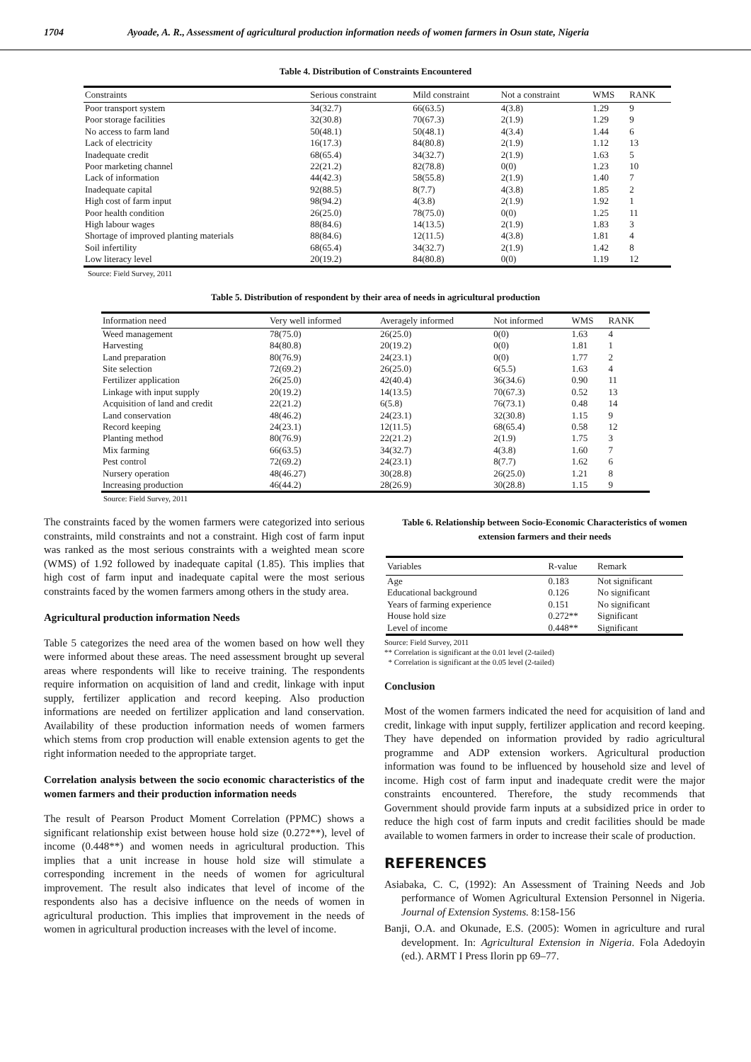1704 Ayoade, A. R., Assessment of agricultural production information needs of women farmers in Osun state, Nigeria
Table 4. Distribution of Constraints Encountered
| Constraints | Serious constraint | Mild constraint | Not a constraint | WMS | RANK |
| --- | --- | --- | --- | --- | --- |
| Poor transport system | 34(32.7) | 66(63.5) | 4(3.8) | 1.29 | 9 |
| Poor storage facilities | 32(30.8) | 70(67.3) | 2(1.9) | 1.29 | 9 |
| No access to farm land | 50(48.1) | 50(48.1) | 4(3.4) | 1.44 | 6 |
| Lack of electricity | 16(17.3) | 84(80.8) | 2(1.9) | 1.12 | 13 |
| Inadequate credit | 68(65.4) | 34(32.7) | 2(1.9) | 1.63 | 5 |
| Poor marketing channel | 22(21.2) | 82(78.8) | 0(0) | 1.23 | 10 |
| Lack of information | 44(42.3) | 58(55.8) | 2(1.9) | 1.40 | 7 |
| Inadequate capital | 92(88.5) | 8(7.7) | 4(3.8) | 1.85 | 2 |
| High cost of farm input | 98(94.2) | 4(3.8) | 2(1.9) | 1.92 | 1 |
| Poor health condition | 26(25.0) | 78(75.0) | 0(0) | 1.25 | 11 |
| High labour wages | 88(84.6) | 14(13.5) | 2(1.9) | 1.83 | 3 |
| Shortage of improved planting materials | 88(84.6) | 12(11.5) | 4(3.8) | 1.81 | 4 |
| Soil infertility | 68(65.4) | 34(32.7) | 2(1.9) | 1.42 | 8 |
| Low literacy level | 20(19.2) | 84(80.8) | 0(0) | 1.19 | 12 |
Source: Field Survey, 2011
Table 5. Distribution of respondent by their area of needs in agricultural production
| Information need | Very well informed | Averagely informed | Not informed | WMS | RANK |
| --- | --- | --- | --- | --- | --- |
| Weed management | 78(75.0) | 26(25.0) | 0(0) | 1.63 | 4 |
| Harvesting | 84(80.8) | 20(19.2) | 0(0) | 1.81 | 1 |
| Land preparation | 80(76.9) | 24(23.1) | 0(0) | 1.77 | 2 |
| Site selection | 72(69.2) | 26(25.0) | 6(5.5) | 1.63 | 4 |
| Fertilizer application | 26(25.0) | 42(40.4) | 36(34.6) | 0.90 | 11 |
| Linkage with input supply | 20(19.2) | 14(13.5) | 70(67.3) | 0.52 | 13 |
| Acquisition of land and credit | 22(21.2) | 6(5.8) | 76(73.1) | 0.48 | 14 |
| Land conservation | 48(46.2) | 24(23.1) | 32(30.8) | 1.15 | 9 |
| Record keeping | 24(23.1) | 12(11.5) | 68(65.4) | 0.58 | 12 |
| Planting method | 80(76.9) | 22(21.2) | 2(1.9) | 1.75 | 3 |
| Mix farming | 66(63.5) | 34(32.7) | 4(3.8) | 1.60 | 7 |
| Pest control | 72(69.2) | 24(23.1) | 8(7.7) | 1.62 | 6 |
| Nursery operation | 48(46.27) | 30(28.8) | 26(25.0) | 1.21 | 8 |
| Increasing production | 46(44.2) | 28(26.9) | 30(28.8) | 1.15 | 9 |
Source: Field Survey, 2011
The constraints faced by the women farmers were categorized into serious constraints, mild constraints and not a constraint. High cost of farm input was ranked as the most serious constraints with a weighted mean score (WMS) of 1.92 followed by inadequate capital (1.85). This implies that high cost of farm input and inadequate capital were the most serious constraints faced by the women farmers among others in the study area.
Agricultural production information Needs
Table 5 categorizes the need area of the women based on how well they were informed about these areas. The need assessment brought up several areas where respondents will like to receive training. The respondents require information on acquisition of land and credit, linkage with input supply, fertilizer application and record keeping. Also production informations are needed on fertilizer application and land conservation. Availability of these production information needs of women farmers which stems from crop production will enable extension agents to get the right information needed to the appropriate target.
Correlation analysis between the socio economic characteristics of the women farmers and their production information needs
The result of Pearson Product Moment Correlation (PPMC) shows a significant relationship exist between house hold size (0.272**), level of income (0.448**) and women needs in agricultural production. This implies that a unit increase in house hold size will stimulate a corresponding increment in the needs of women for agricultural improvement. The result also indicates that level of income of the respondents also has a decisive influence on the needs of women in agricultural production. This implies that improvement in the needs of women in agricultural production increases with the level of income.
Table 6. Relationship between Socio-Economic Characteristics of women extension farmers and their needs
| Variables | R-value | Remark |
| --- | --- | --- |
| Age | 0.183 | Not significant |
| Educational background | 0.126 | No significant |
| Years of farming experience | 0.151 | No significant |
| House hold size | 0.272** | Significant |
| Level of income | 0.448** | Significant |
Source: Field Survey, 2011
** Correlation is significant at the 0.01 level (2-tailed)
* Correlation is significant at the 0.05 level (2-tailed)
Conclusion
Most of the women farmers indicated the need for acquisition of land and credit, linkage with input supply, fertilizer application and record keeping. They have depended on information provided by radio agricultural programme and ADP extension workers. Agricultural production information was found to be influenced by household size and level of income. High cost of farm input and inadequate credit were the major constraints encountered. Therefore, the study recommends that Government should provide farm inputs at a subsidized price in order to reduce the high cost of farm inputs and credit facilities should be made available to women farmers in order to increase their scale of production.
REFERENCES
Asiabaka, C. C, (1992): An Assessment of Training Needs and Job performance of Women Agricultural Extension Personnel in Nigeria. Journal of Extension Systems. 8:158-156
Banji, O.A. and Okunade, E.S. (2005): Women in agriculture and rural development. In: Agricultural Extension in Nigeria. Fola Adedoyin (ed.). ARMT I Press Ilorin pp 69–77.